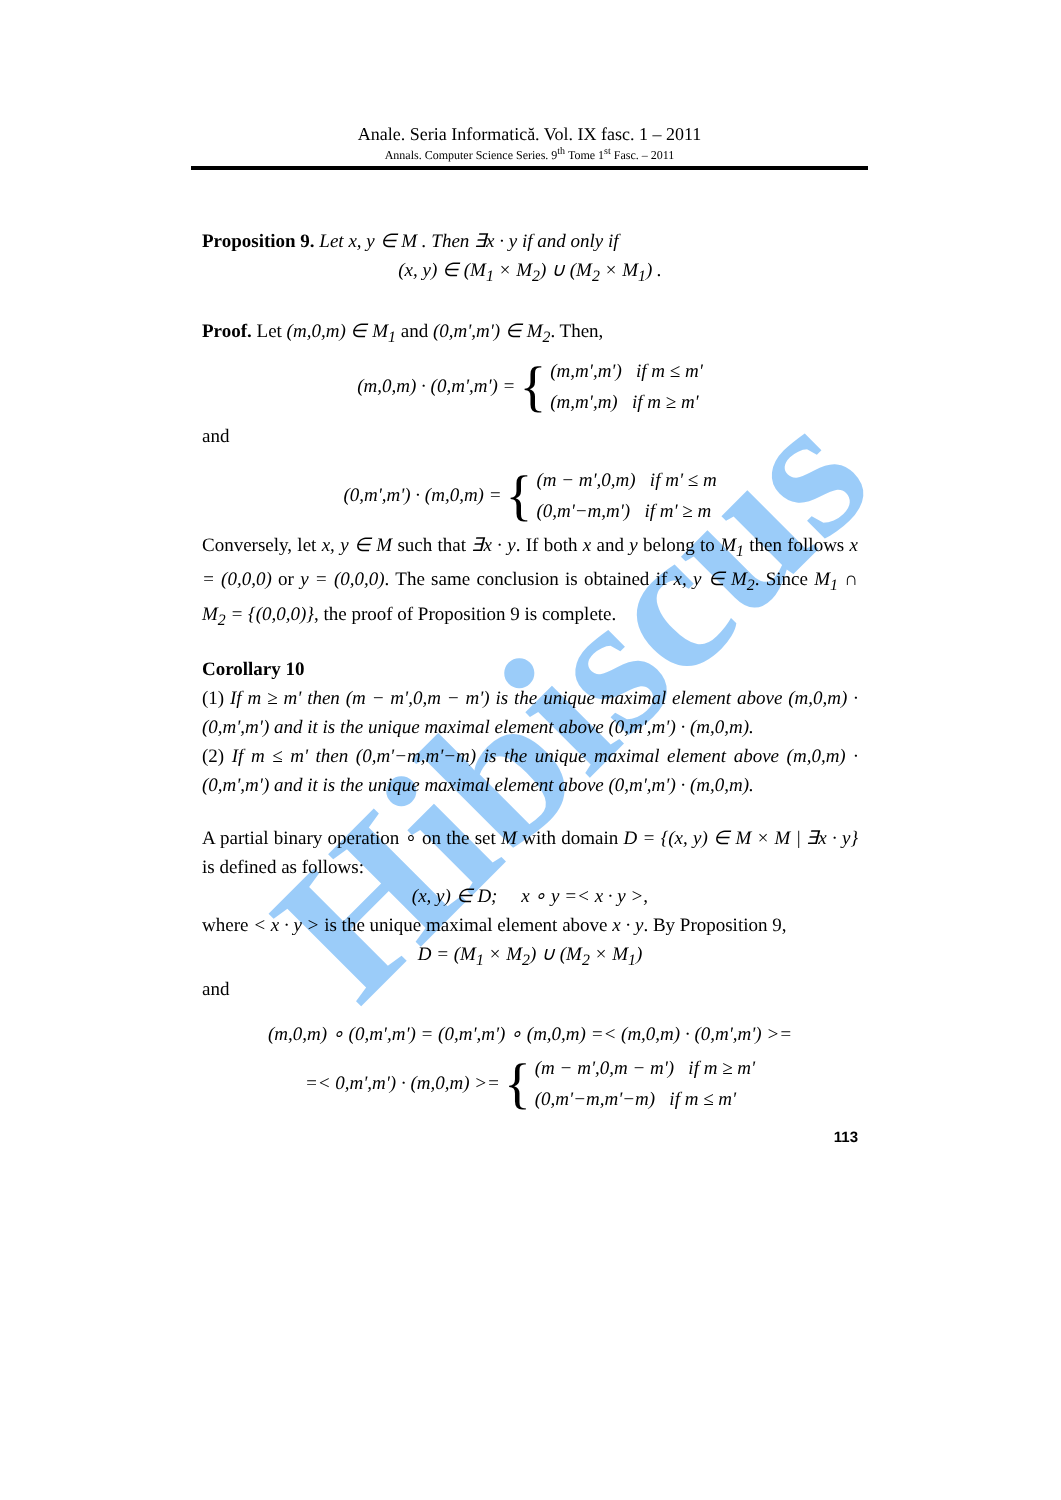Hibiscus
Anale. Seria Informatică. Vol. IX fasc. 1 – 2011
Annals. Computer Science Series. 9<sup>th</sup> Tome 1<sup>st</sup> Fasc. – 2011
Proposition 9. Let x, y ∈ M . Then ∃x · y if and only if
(x, y) ∈ (M<sub>1</sub> × M<sub>2</sub>) ∪ (M<sub>2</sub> × M<sub>1</sub>) .
Proof. Let (m,0,m) ∈ M<sub>1</sub> and (0,m',m') ∈ M<sub>2</sub>. Then,
(m,0,m) · (0,m',m') = {
(m,m',m') if m ≤ m'
(m,m',m) if m ≥ m'
and
(0,m',m') · (m,0,m) = {
(m − m',0,m) if m' ≤ m
(0,m'−m,m') if m' ≥ m
Conversely, let x, y ∈ M such that ∃x · y. If both x and y belong to M<sub>1</sub> then follows x = (0,0,0) or y = (0,0,0). The same conclusion is obtained if x, y ∈ M<sub>2</sub>. Since M<sub>1</sub> ∩ M<sub>2</sub> = {(0,0,0)}, the proof of Proposition 9 is complete.
Corollary 10
(1) If m ≥ m' then (m − m',0,m − m') is the unique maximal element above (m,0,m) · (0,m',m') and it is the unique maximal element above (0,m',m') · (m,0,m).
(2) If m ≤ m' then (0,m'−m,m'−m) is the unique maximal element above (m,0,m) · (0,m',m') and it is the unique maximal element above (0,m',m') · (m,0,m).
A partial binary operation ∘ on the set M with domain D = {(x, y) ∈ M × M | ∃x · y} is defined as follows:
(x, y) ∈ D; x ∘ y =< x · y >,
where < x · y > is the unique maximal element above x · y. By Proposition 9,
D = (M<sub>1</sub> × M<sub>2</sub>) ∪ (M<sub>2</sub> × M<sub>1</sub>)
and
(m,0,m) ∘ (0,m',m') = (0,m',m') ∘ (m,0,m) =< (m,0,m) · (0,m',m') >=
=< 0,m',m') · (m,0,m) >= {
(m − m',0,m − m') if m ≥ m'
(0,m'−m,m'−m) if m ≤ m'
113